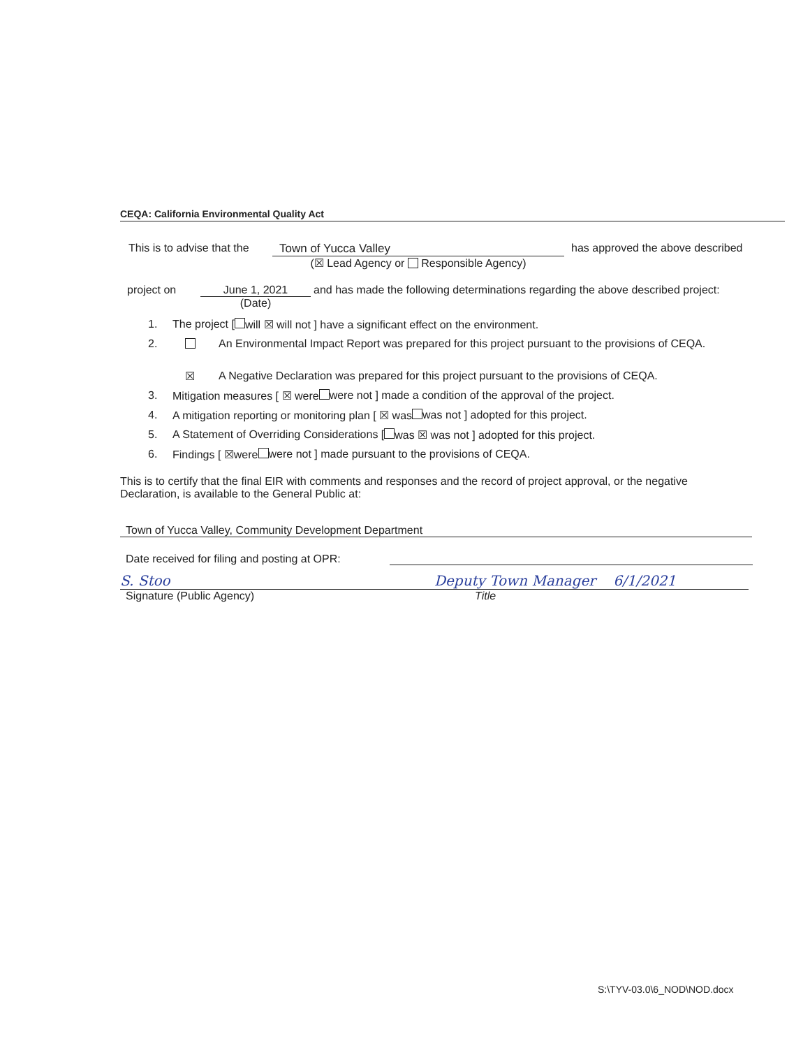CEQA: California Environmental Quality Act
This is to advise that the
Town of Yucca Valley
(☒ Lead Agency or Responsible Agency)
has approved the above described
project on June 1, 2021
(Date)
and has made the following determinations regarding the above described project:
1. The project [ will ☒ will not ] have a significant effect on the environment.
2. An Environmental Impact Report was prepared for this project pursuant to the provisions of CEQA.
☒ A Negative Declaration was prepared for this project pursuant to the provisions of CEQA.
3. Mitigation measures [ ☒ were were not ] made a condition of the approval of the project.
4. A mitigation reporting or monitoring plan [ ☒ was was not ] adopted for this project.
5. A Statement of Overriding Considerations [ was ☒ was not ] adopted for this project.
6. Findings [ ☒were were not ] made pursuant to the provisions of CEQA.
This is to certify that the final EIR with comments and responses and the record of project approval, or the negative Declaration, is available to the General Public at:
Town of Yucca Valley, Community Development Department
Date received for filing and posting at OPR:
S. Stoo Deputy Town Manager 6/1/2021
Signature (Public Agency) Title
S:\TYV-03.0\6_NOD\NOD.docx